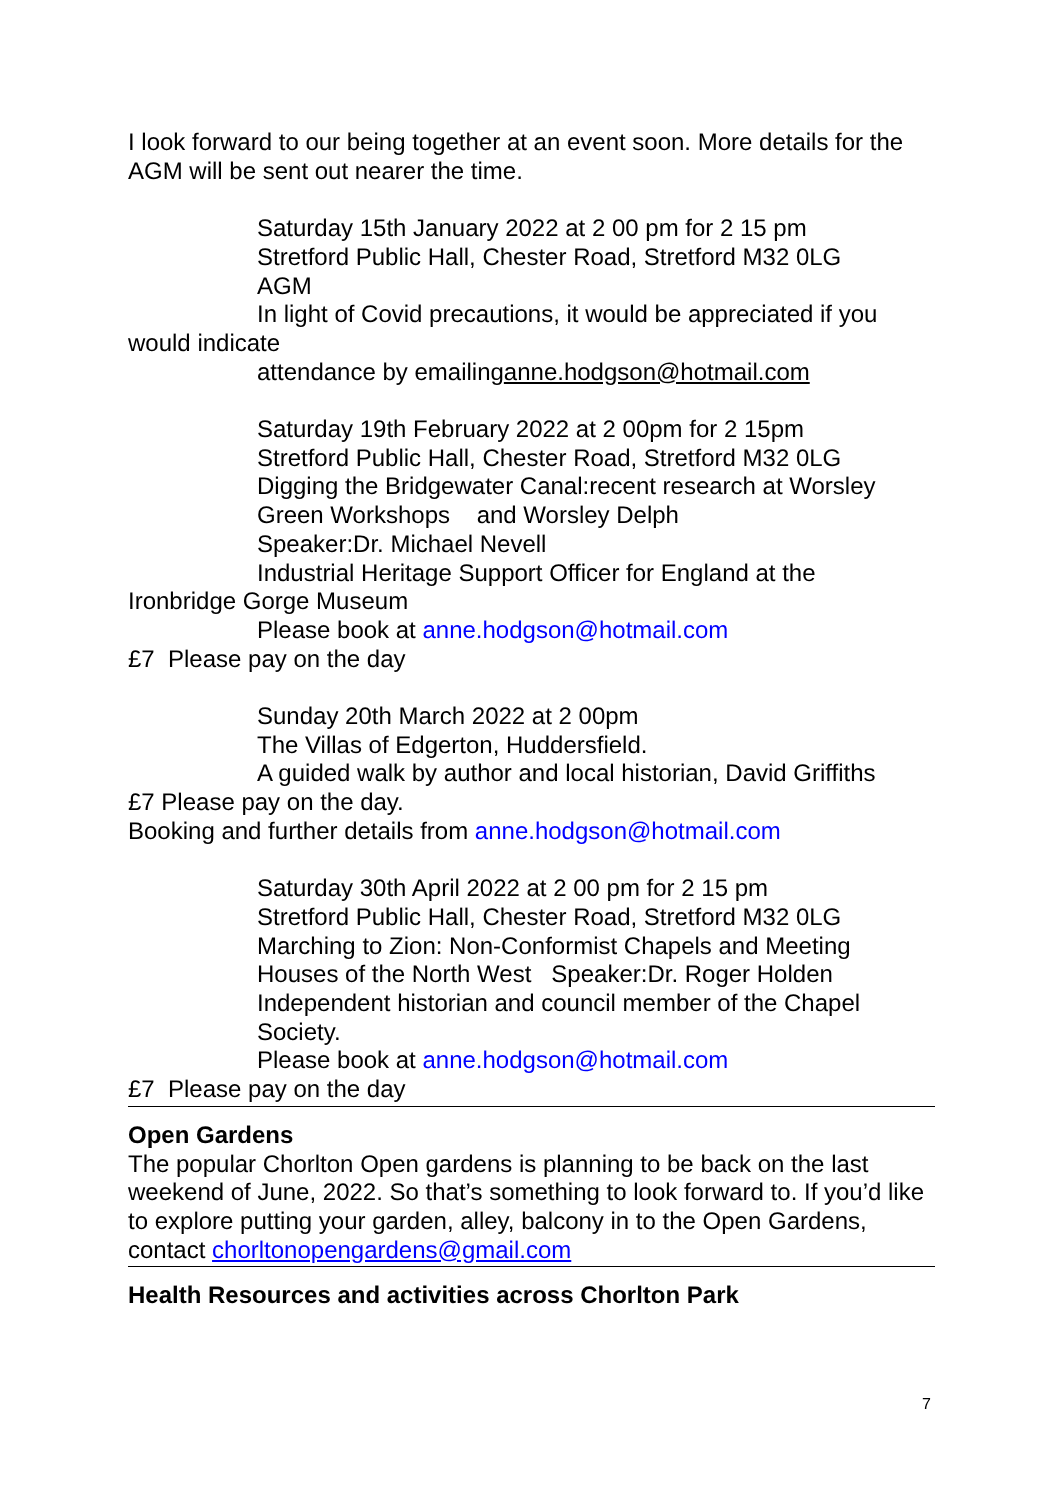I look forward to our being together at an event soon. More details for the AGM will be sent out nearer the time.
Saturday 15th January 2022 at 2 00 pm for 2 15 pm
Stretford Public Hall, Chester Road, Stretford M32 0LG
AGM
In light of Covid precautions, it would be appreciated if you
would indicate
attendance by emailinganne.hodgson@hotmail.com
Saturday 19th February 2022 at 2 00pm for 2 15pm
Stretford Public Hall, Chester Road, Stretford M32 0LG
Digging the Bridgewater Canal:recent research at Worsley Green Workshops and Worsley Delph
Speaker:Dr. Michael Nevell
Industrial Heritage Support Officer for England at the
Ironbridge Gorge Museum
Please book at anne.hodgson@hotmail.com
£7 Please pay on the day
Sunday 20th March 2022 at 2 00pm
The Villas of Edgerton, Huddersfield.
A guided walk by author and local historian, David Griffiths
£7 Please pay on the day.
Booking and further details from anne.hodgson@hotmail.com
Saturday 30th April 2022 at 2 00 pm for 2 15 pm
Stretford Public Hall, Chester Road, Stretford M32 0LG
Marching to Zion: Non-Conformist Chapels and Meeting Houses of the North West Speaker:Dr. Roger Holden Independent historian and council member of the Chapel Society.
Please book at anne.hodgson@hotmail.com
£7 Please pay on the day
Open Gardens
The popular Chorlton Open gardens is planning to be back on the last weekend of June, 2022. So that’s something to look forward to. If you’d like to explore putting your garden, alley, balcony in to the Open Gardens, contact chorltonopengardens@gmail.com
Health Resources and activities across Chorlton Park
7